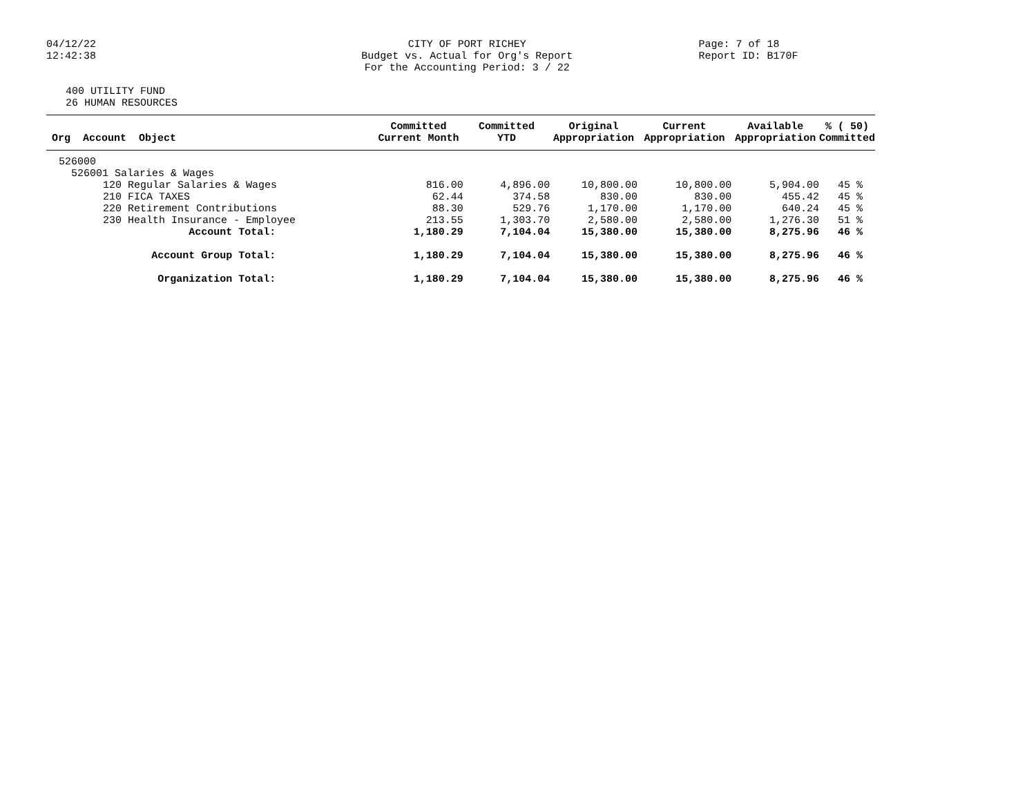04/12/22
12:42:38
CITY OF PORT RICHEY
Budget vs. Actual for Org's Report
For the Accounting Period: 3 / 22
Page: 7 of 18
Report ID: B170F
400 UTILITY FUND
26 HUMAN RESOURCES
| Org Account Object | Committed Current Month | Committed YTD | Original Appropriation | Current Appropriation | Available Appropriation | % ( 50) Committed |
| --- | --- | --- | --- | --- | --- | --- |
| 526000 | | | | | | |
| 526001 Salaries & Wages | | | | | | |
| 120 Regular Salaries & Wages | 816.00 | 4,896.00 | 10,800.00 | 10,800.00 | 5,904.00 | 45 % |
| 210 FICA TAXES | 62.44 | 374.58 | 830.00 | 830.00 | 455.42 | 45 % |
| 220 Retirement Contributions | 88.30 | 529.76 | 1,170.00 | 1,170.00 | 640.24 | 45 % |
| 230 Health Insurance - Employee | 213.55 | 1,303.70 | 2,580.00 | 2,580.00 | 1,276.30 | 51 % |
| Account Total: | 1,180.29 | 7,104.04 | 15,380.00 | 15,380.00 | 8,275.96 | 46 % |
| Account Group Total: | 1,180.29 | 7,104.04 | 15,380.00 | 15,380.00 | 8,275.96 | 46 % |
| Organization Total: | 1,180.29 | 7,104.04 | 15,380.00 | 15,380.00 | 8,275.96 | 46 % |